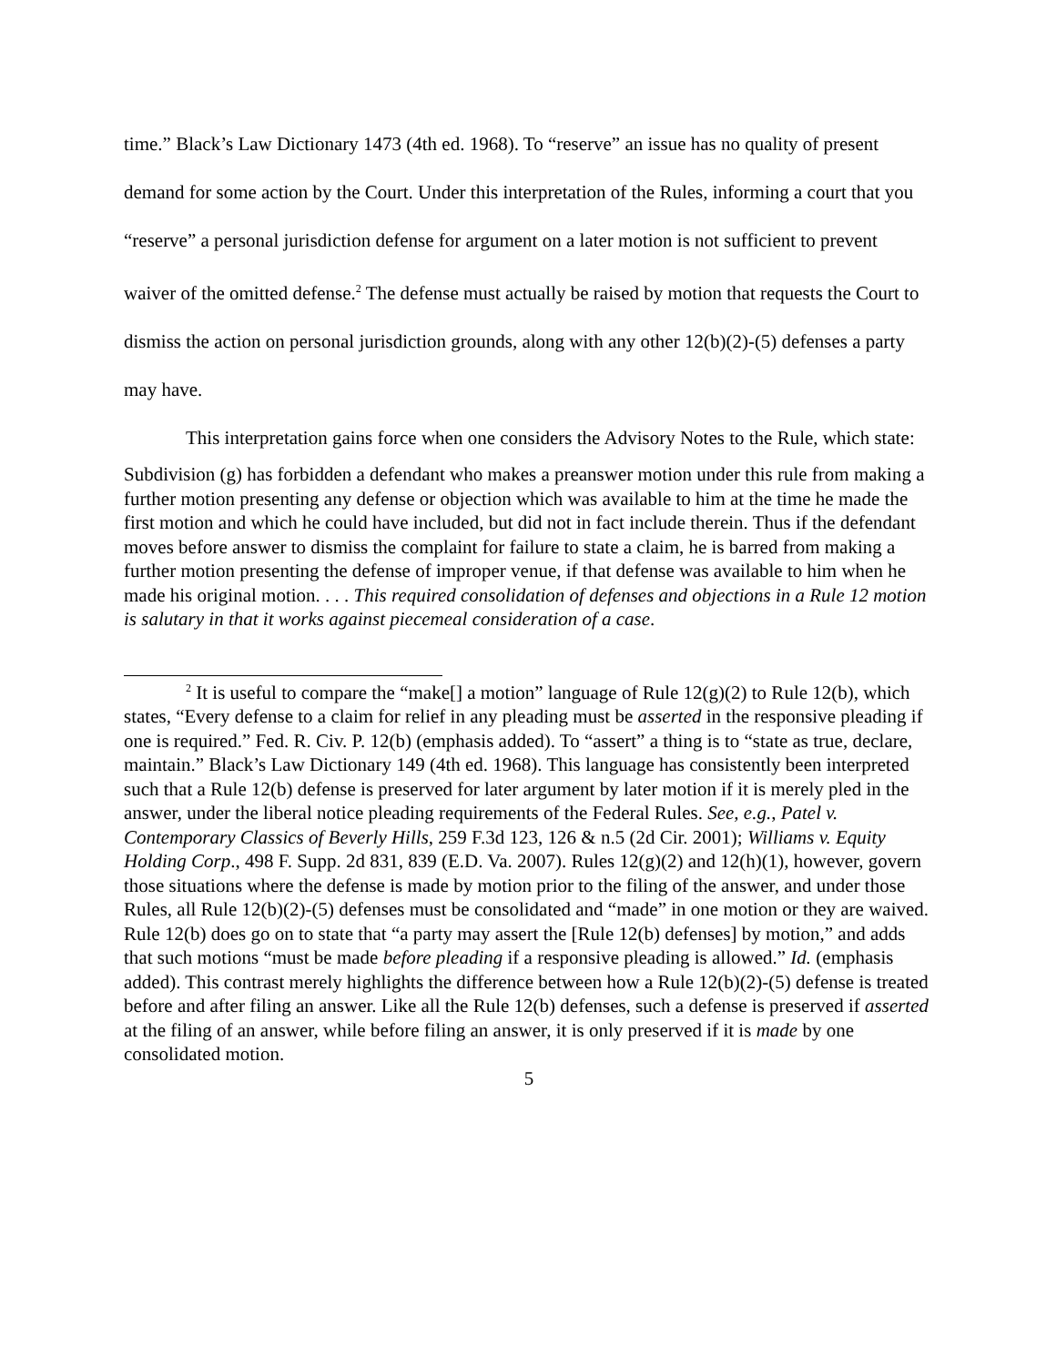time.” Black’s Law Dictionary 1473 (4th ed. 1968). To “reserve” an issue has no quality of present demand for some action by the Court. Under this interpretation of the Rules, informing a court that you “reserve” a personal jurisdiction defense for argument on a later motion is not sufficient to prevent waiver of the omitted defense.<sup>2</sup> The defense must actually be raised by motion that requests the Court to dismiss the action on personal jurisdiction grounds, along with any other 12(b)(2)-(5) defenses a party may have.
This interpretation gains force when one considers the Advisory Notes to the Rule, which state:
Subdivision (g) has forbidden a defendant who makes a preanswer motion under this rule from making a further motion presenting any defense or objection which was available to him at the time he made the first motion and which he could have included, but did not in fact include therein. Thus if the defendant moves before answer to dismiss the complaint for failure to state a claim, he is barred from making a further motion presenting the defense of improper venue, if that defense was available to him when he made his original motion. . . . This required consolidation of defenses and objections in a Rule 12 motion is salutary in that it works against piecemeal consideration of a case.
<sup>2</sup> It is useful to compare the “make[] a motion” language of Rule 12(g)(2) to Rule 12(b), which states, “Every defense to a claim for relief in any pleading must be asserted in the responsive pleading if one is required.” Fed. R. Civ. P. 12(b) (emphasis added). To “assert” a thing is to “state as true, declare, maintain.” Black’s Law Dictionary 149 (4th ed. 1968). This language has consistently been interpreted such that a Rule 12(b) defense is preserved for later argument by later motion if it is merely pled in the answer, under the liberal notice pleading requirements of the Federal Rules. See, e.g., Patel v. Contemporary Classics of Beverly Hills, 259 F.3d 123, 126 & n.5 (2d Cir. 2001); Williams v. Equity Holding Corp., 498 F. Supp. 2d 831, 839 (E.D. Va. 2007). Rules 12(g)(2) and 12(h)(1), however, govern those situations where the defense is made by motion prior to the filing of the answer, and under those Rules, all Rule 12(b)(2)-(5) defenses must be consolidated and “made” in one motion or they are waived. Rule 12(b) does go on to state that “a party may assert the [Rule 12(b) defenses] by motion,” and adds that such motions “must be made before pleading if a responsive pleading is allowed.” Id. (emphasis added). This contrast merely highlights the difference between how a Rule 12(b)(2)-(5) defense is treated before and after filing an answer. Like all the Rule 12(b) defenses, such a defense is preserved if asserted at the filing of an answer, while before filing an answer, it is only preserved if it is made by one consolidated motion.
5